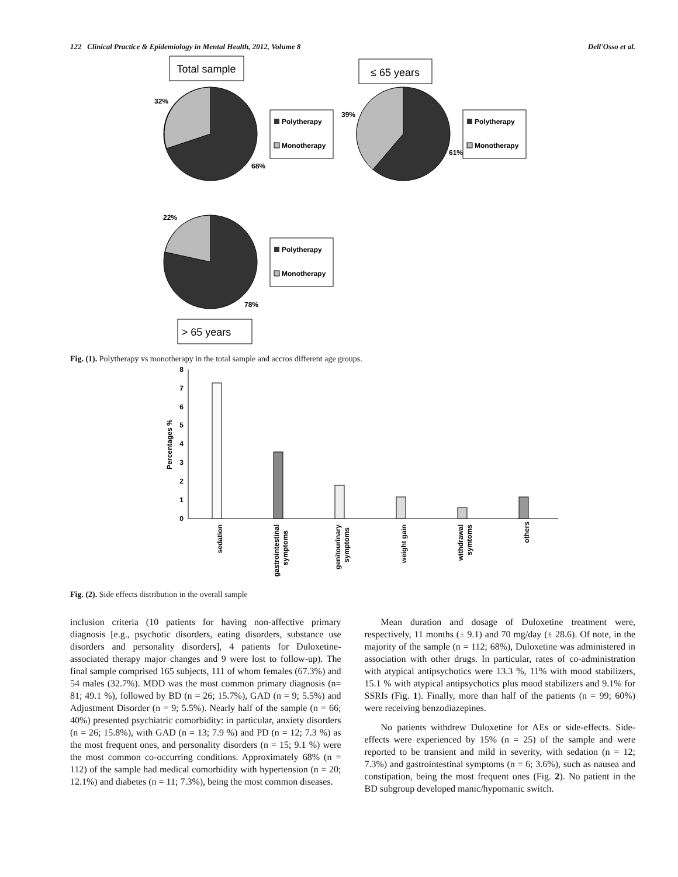122 Clinical Practice & Epidemiology in Mental Health, 2012, Volume 8 Dell'Osso et al.
Total sample
32%
68%
Polytherapy
Monotherapy
≤ 65 years
39%
61%
Polytherapy
Monotherapy
22%
78%
Polytherapy
Monotherapy
> 65 years
Fig. (1). Polytherapy vs monotherapy in the total sample and accros different age groups.
0
1
2
3
4
5
6
7
8
Percentages %
sedation
gastrointestinal
symptoms
genitourinary
symptoms
weight gain
withdrawal
symtoms
others
Fig. (2). Side effects distribution in the overall sample
inclusion criteria (10 patients for having non-affective primary diagnosis [e.g., psychotic disorders, eating disorders, substance use disorders and personality disorders], 4 patients for Duloxetine-associated therapy major changes and 9 were lost to follow-up). The final sample comprised 165 subjects, 111 of whom females (67.3%) and 54 males (32.7%). MDD was the most common primary diagnosis (n= 81; 49.1 %), followed by BD (n = 26; 15.7%), GAD (n = 9; 5.5%) and Adjustment Disorder (n = 9; 5.5%). Nearly half of the sample (n = 66; 40%) presented psychiatric comorbidity: in particular, anxiety disorders (n = 26; 15.8%), with GAD (n = 13; 7.9 %) and PD (n = 12; 7.3 %) as the most frequent ones, and personality disorders (n = 15; 9.1 %) were the most common co-occurring conditions. Approximately 68% (n = 112) of the sample had medical comorbidity with hypertension (n = 20; 12.1%) and diabetes (n = 11; 7.3%), being the most common diseases.
Mean duration and dosage of Duloxetine treatment were, respectively, 11 months (± 9.1) and 70 mg/day (± 28.6). Of note, in the majority of the sample (n = 112; 68%), Duloxetine was administered in association with other drugs. In particular, rates of co-administration with atypical antipsychotics were 13.3 %, 11% with mood stabilizers, 15.1 % with atypical antipsychotics plus mood stabilizers and 9.1% for SSRIs (Fig. 1). Finally, more than half of the patients (n = 99; 60%) were receiving benzodiazepines.
No patients withdrew Duloxetine for AEs or side-effects. Side-effects were experienced by 15% (n = 25) of the sample and were reported to be transient and mild in severity, with sedation (n = 12; 7.3%) and gastrointestinal symptoms (n = 6; 3.6%), such as nausea and constipation, being the most frequent ones (Fig. 2). No patient in the BD subgroup developed manic/hypomanic switch.